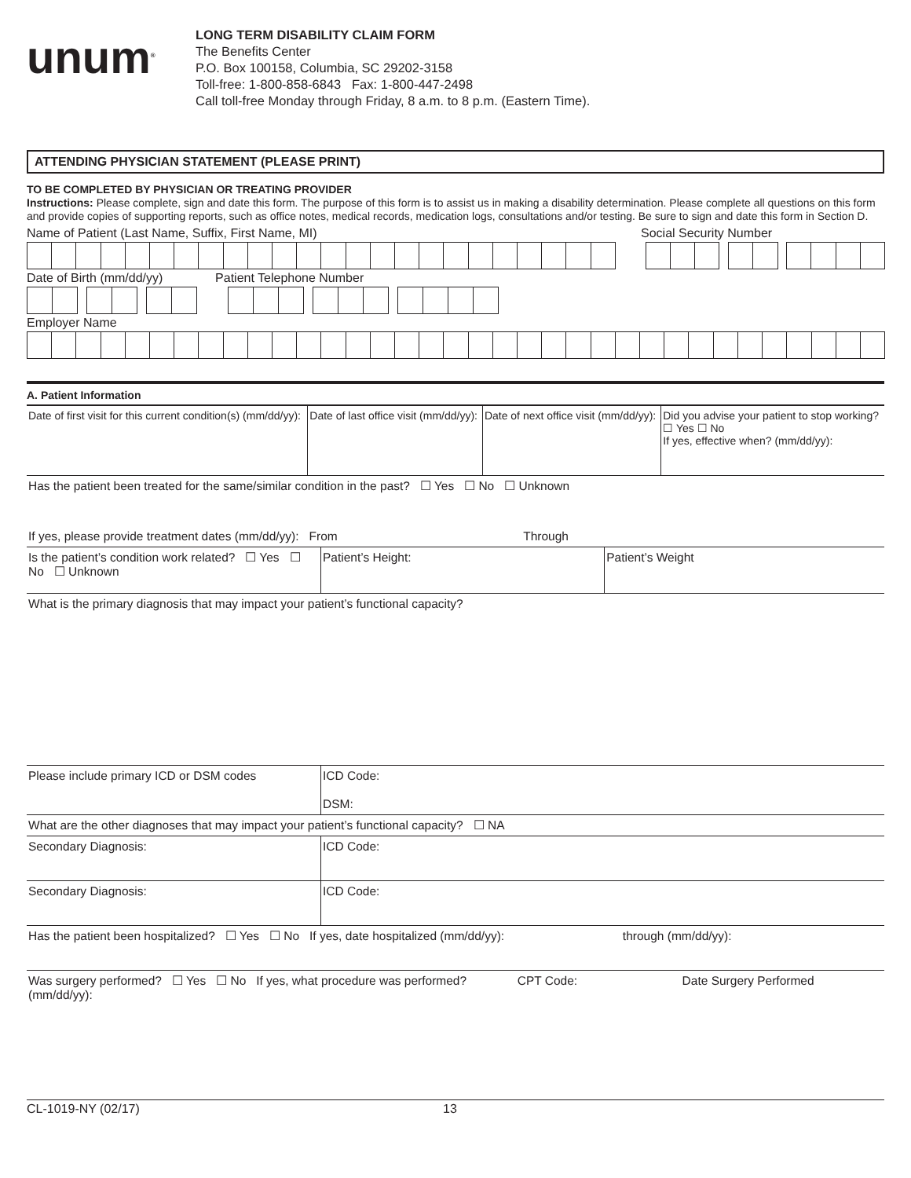unum<sup>®</sup>
LONG TERM DISABILITY CLAIM FORM
The Benefits Center
P.O. Box 100158, Columbia, SC 29202-3158
Toll-free: 1-800-858-6843 Fax: 1-800-447-2498
Call toll-free Monday through Friday, 8 a.m. to 8 p.m. (Eastern Time).
ATTENDING PHYSICIAN STATEMENT (PLEASE PRINT)
TO BE COMPLETED BY PHYSICIAN OR TREATING PROVIDER
Instructions: Please complete, sign and date this form. The purpose of this form is to assist us in making a disability determination. Please complete all questions on this form and provide copies of supporting reports, such as office notes, medical records, medication logs, consultations and/or testing. Be sure to sign and date this form in Section D.
Name of Patient (Last Name, Suffix, First Name, MI) Social Security Number
Date of Birth (mm/dd/yy) Patient Telephone Number
Employer Name
A. Patient Information
| Date of first visit for this current condition(s) (mm/dd/yy): | Date of last office visit (mm/dd/yy): | Date of next office visit (mm/dd/yy): | Did you advise your patient to stop working? ☐ Yes ☐ No If yes, effective when? (mm/dd/yy): |
| Has the patient been treated for the same/similar condition in the past? ☐ Yes ☐ No ☐ Unknown | | |
| If yes, please provide treatment dates (mm/dd/yy): From Through | | |
| Is the patient’s condition work related? ☐ Yes ☐ No ☐ Unknown | Patient’s Height: | Patient’s Weight |
| What is the primary diagnosis that may impact your patient’s functional capacity? | | |
| Please include primary ICD or DSM codes | ICD Code: DSM: | |
| What are the other diagnoses that may impact your patient’s functional capacity? ☐ NA | | |
| Secondary Diagnosis: | ICD Code: | |
| Secondary Diagnosis: | ICD Code: | |
| Has the patient been hospitalized? ☐ Yes ☐ No If yes, date hospitalized (mm/dd/yy): through (mm/dd/yy): | | |
| Was surgery performed? ☐ Yes ☐ No If yes, what procedure was performed? CPT Code: Date Surgery Performed (mm/dd/yy): | | |
CL-1019-NY (02/17) 13